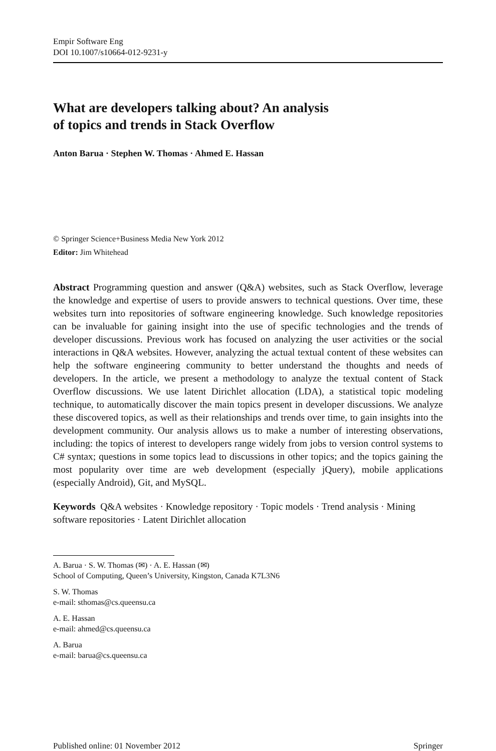Empir Software Eng
DOI 10.1007/s10664-012-9231-y
What are developers talking about? An analysis
of topics and trends in Stack Overflow
Anton Barua · Stephen W. Thomas · Ahmed E. Hassan
© Springer Science+Business Media New York 2012
Editor: Jim Whitehead
Abstract Programming question and answer (Q&A) websites, such as Stack Overflow, leverage the knowledge and expertise of users to provide answers to technical questions. Over time, these websites turn into repositories of software engineering knowledge. Such knowledge repositories can be invaluable for gaining insight into the use of specific technologies and the trends of developer discussions. Previous work has focused on analyzing the user activities or the social interactions in Q&A websites. However, analyzing the actual textual content of these websites can help the software engineering community to better understand the thoughts and needs of developers. In the article, we present a methodology to analyze the textual content of Stack Overflow discussions. We use latent Dirichlet allocation (LDA), a statistical topic modeling technique, to automatically discover the main topics present in developer discussions. We analyze these discovered topics, as well as their relationships and trends over time, to gain insights into the development community. Our analysis allows us to make a number of interesting observations, including: the topics of interest to developers range widely from jobs to version control systems to C# syntax; questions in some topics lead to discussions in other topics; and the topics gaining the most popularity over time are web development (especially jQuery), mobile applications (especially Android), Git, and MySQL.
Keywords Q&A websites · Knowledge repository · Topic models · Trend analysis · Mining software repositories · Latent Dirichlet allocation
A. Barua · S. W. Thomas (✉) · A. E. Hassan (✉)
School of Computing, Queen’s University, Kingston, Canada K7L3N6
S. W. Thomas
e-mail: sthomas@cs.queensu.ca
A. E. Hassan
e-mail: ahmed@cs.queensu.ca
A. Barua
e-mail: barua@cs.queensu.ca
Published online: 01 November 2012 Springer